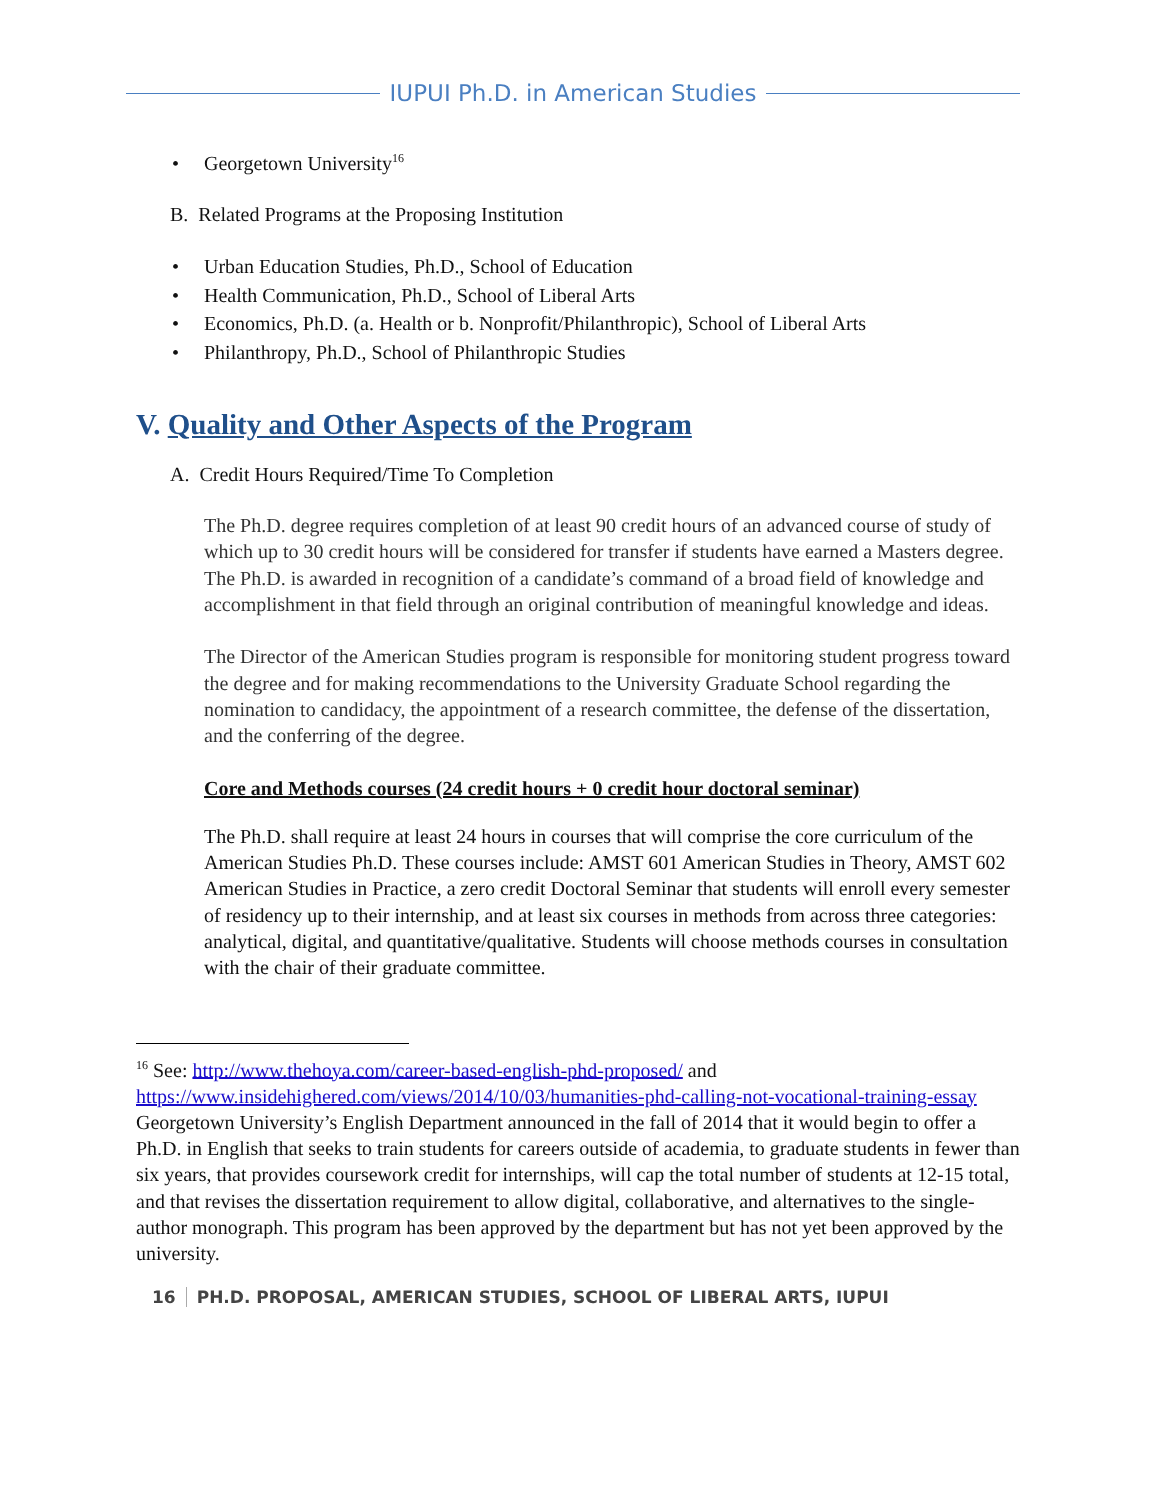IUPUI Ph.D. in American Studies
• Georgetown University<sup>16</sup>
B. Related Programs at the Proposing Institution
• Urban Education Studies, Ph.D., School of Education
• Health Communication, Ph.D., School of Liberal Arts
• Economics, Ph.D. (a. Health or b. Nonprofit/Philanthropic), School of Liberal Arts
• Philanthropy, Ph.D., School of Philanthropic Studies
V. Quality and Other Aspects of the Program
A. Credit Hours Required/Time To Completion
The Ph.D. degree requires completion of at least 90 credit hours of an advanced course of study of which up to 30 credit hours will be considered for transfer if students have earned a Masters degree. The Ph.D. is awarded in recognition of a candidate’s command of a broad field of knowledge and accomplishment in that field through an original contribution of meaningful knowledge and ideas.
The Director of the American Studies program is responsible for monitoring student progress toward the degree and for making recommendations to the University Graduate School regarding the nomination to candidacy, the appointment of a research committee, the defense of the dissertation, and the conferring of the degree.
Core and Methods courses (24 credit hours + 0 credit hour doctoral seminar)
The Ph.D. shall require at least 24 hours in courses that will comprise the core curriculum of the American Studies Ph.D. These courses include: AMST 601 American Studies in Theory, AMST 602 American Studies in Practice, a zero credit Doctoral Seminar that students will enroll every semester of residency up to their internship, and at least six courses in methods from across three categories: analytical, digital, and quantitative/qualitative. Students will choose methods courses in consultation with the chair of their graduate committee.
<sup>16</sup> See: http://www.thehoya.com/career-based-english-phd-proposed/ and https://www.insidehighered.com/views/2014/10/03/humanities-phd-calling-not-vocational-training-essay Georgetown University’s English Department announced in the fall of 2014 that it would begin to offer a Ph.D. in English that seeks to train students for careers outside of academia, to graduate students in fewer than six years, that provides coursework credit for internships, will cap the total number of students at 12-15 total, and that revises the dissertation requirement to allow digital, collaborative, and alternatives to the single-author monograph. This program has been approved by the department but has not yet been approved by the university.
16 PH.D. PROPOSAL, AMERICAN STUDIES, SCHOOL OF LIBERAL ARTS, IUPUI